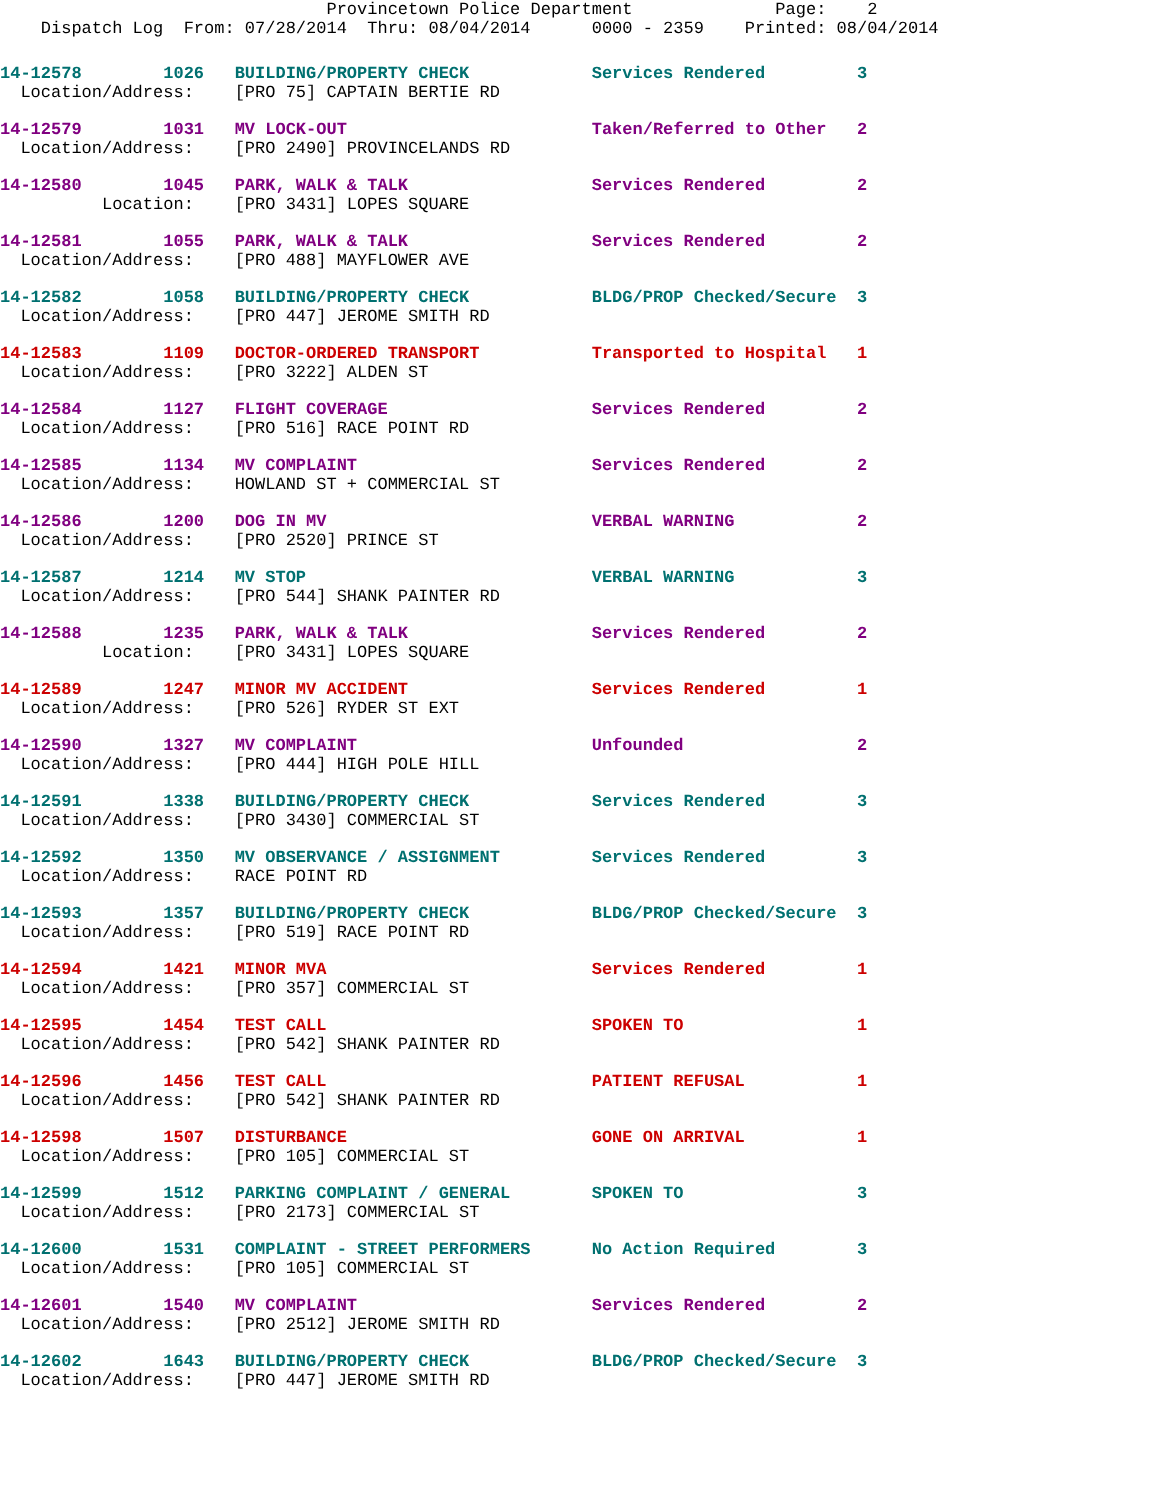Provincetown Police Department              Page:    2
    Dispatch Log  From: 07/28/2014  Thru: 08/04/2014      0000 - 2359    Printed: 08/04/2014
14-12578        1026   BUILDING/PROPERTY CHECK            Services Rendered         3
  Location/Address:    [PRO 75] CAPTAIN BERTIE RD
14-12579        1031   MV LOCK-OUT                        Taken/Referred to Other   2
  Location/Address:    [PRO 2490] PROVINCELANDS RD
14-12580        1045   PARK, WALK & TALK                  Services Rendered         2
          Location:    [PRO 3431] LOPES SQUARE
14-12581        1055   PARK, WALK & TALK                  Services Rendered         2
  Location/Address:    [PRO 488] MAYFLOWER AVE
14-12582        1058   BUILDING/PROPERTY CHECK            BLDG/PROP Checked/Secure  3
  Location/Address:    [PRO 447] JEROME SMITH RD
14-12583        1109   DOCTOR-ORDERED TRANSPORT           Transported to Hospital   1
  Location/Address:    [PRO 3222] ALDEN ST
14-12584        1127   FLIGHT COVERAGE                    Services Rendered         2
  Location/Address:    [PRO 516] RACE POINT RD
14-12585        1134   MV COMPLAINT                       Services Rendered         2
  Location/Address:    HOWLAND ST + COMMERCIAL ST
14-12586        1200   DOG IN MV                          VERBAL WARNING            2
  Location/Address:    [PRO 2520] PRINCE ST
14-12587        1214   MV STOP                            VERBAL WARNING            3
  Location/Address:    [PRO 544] SHANK PAINTER RD
14-12588        1235   PARK, WALK & TALK                  Services Rendered         2
          Location:    [PRO 3431] LOPES SQUARE
14-12589        1247   MINOR MV ACCIDENT                  Services Rendered         1
  Location/Address:    [PRO 526] RYDER ST EXT
14-12590        1327   MV COMPLAINT                       Unfounded                 2
  Location/Address:    [PRO 444] HIGH POLE HILL
14-12591        1338   BUILDING/PROPERTY CHECK            Services Rendered         3
  Location/Address:    [PRO 3430] COMMERCIAL ST
14-12592        1350   MV OBSERVANCE / ASSIGNMENT         Services Rendered         3
  Location/Address:    RACE POINT RD
14-12593        1357   BUILDING/PROPERTY CHECK            BLDG/PROP Checked/Secure  3
  Location/Address:    [PRO 519] RACE POINT RD
14-12594        1421   MINOR MVA                          Services Rendered         1
  Location/Address:    [PRO 357] COMMERCIAL ST
14-12595        1454   TEST CALL                          SPOKEN TO                 1
  Location/Address:    [PRO 542] SHANK PAINTER RD
14-12596        1456   TEST CALL                          PATIENT REFUSAL           1
  Location/Address:    [PRO 542] SHANK PAINTER RD
14-12598        1507   DISTURBANCE                        GONE ON ARRIVAL           1
  Location/Address:    [PRO 105] COMMERCIAL ST
14-12599        1512   PARKING COMPLAINT / GENERAL        SPOKEN TO                 3
  Location/Address:    [PRO 2173] COMMERCIAL ST
14-12600        1531   COMPLAINT - STREET PERFORMERS      No Action Required        3
  Location/Address:    [PRO 105] COMMERCIAL ST
14-12601        1540   MV COMPLAINT                       Services Rendered         2
  Location/Address:    [PRO 2512] JEROME SMITH RD
14-12602        1643   BUILDING/PROPERTY CHECK            BLDG/PROP Checked/Secure  3
  Location/Address:    [PRO 447] JEROME SMITH RD